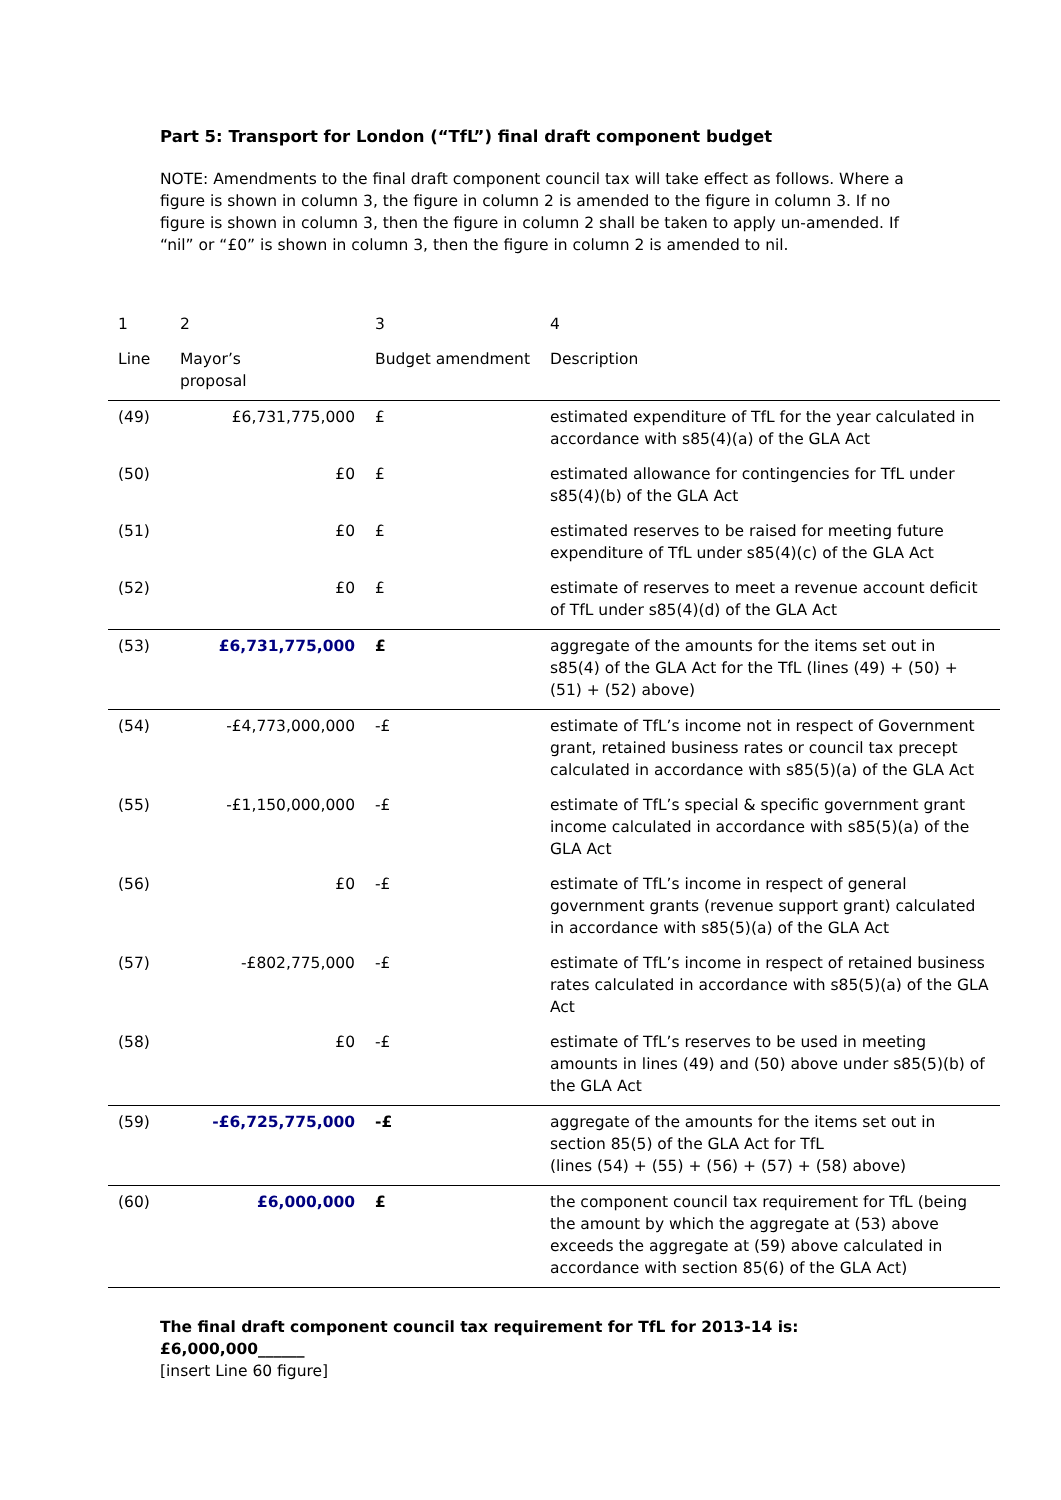Part 5: Transport for London (“TfL”) final draft component budget
NOTE: Amendments to the final draft component council tax will take effect as follows. Where a figure is shown in column 3, the figure in column 2 is amended to the figure in column 3. If no figure is shown in column 3, then the figure in column 2 shall be taken to apply un-amended. If “nil” or “£0” is shown in column 3, then the figure in column 2 is amended to nil.
| 1 | 2 | 3 | 4 |
| --- | --- | --- | --- |
| Line | Mayor’s proposal | Budget amendment | Description |
| (49) | £6,731,775,000 | £ | estimated expenditure of TfL for the year calculated in accordance with s85(4)(a) of the GLA Act |
| (50) | £0 | £ | estimated allowance for contingencies for TfL under s85(4)(b) of the GLA Act |
| (51) | £0 | £ | estimated reserves to be raised for meeting future expenditure of TfL under s85(4)(c) of the GLA Act |
| (52) | £0 | £ | estimate of reserves to meet a revenue account deficit of TfL under s85(4)(d) of the GLA Act |
| (53) | £6,731,775,000 | £ | aggregate of the amounts for the items set out in s85(4) of the GLA Act for the TfL (lines (49) + (50) + (51) + (52) above) |
| (54) | -£4,773,000,000 | -£ | estimate of TfL’s income not in respect of Government grant, retained business rates or council tax precept calculated in accordance with s85(5)(a) of the GLA Act |
| (55) | -£1,150,000,000 | -£ | estimate of TfL’s special & specific government grant income calculated in accordance with s85(5)(a) of the GLA Act |
| (56) | £0 | -£ | estimate of TfL’s income in respect of general government grants (revenue support grant) calculated in accordance with s85(5)(a) of the GLA Act |
| (57) | -£802,775,000 | -£ | estimate of TfL’s income in respect of retained business rates calculated in accordance with s85(5)(a) of the GLA Act |
| (58) | £0 | -£ | estimate of TfL’s reserves to be used in meeting amounts in lines (49) and (50) above under s85(5)(b) of the GLA Act |
| (59) | -£6,725,775,000 | -£ | aggregate of the amounts for the items set out in section 85(5) of the GLA Act for TfL (lines (54) + (55) + (56) + (57) + (58) above) |
| (60) | £6,000,000 | £ | the component council tax requirement for TfL (being the amount by which the aggregate at (53) above exceeds the aggregate at (59) above calculated in accordance with section 85(6) of the GLA Act) |
The final draft component council tax requirement for TfL for 2013-14 is: £6,000,000______
[insert Line 60 figure]